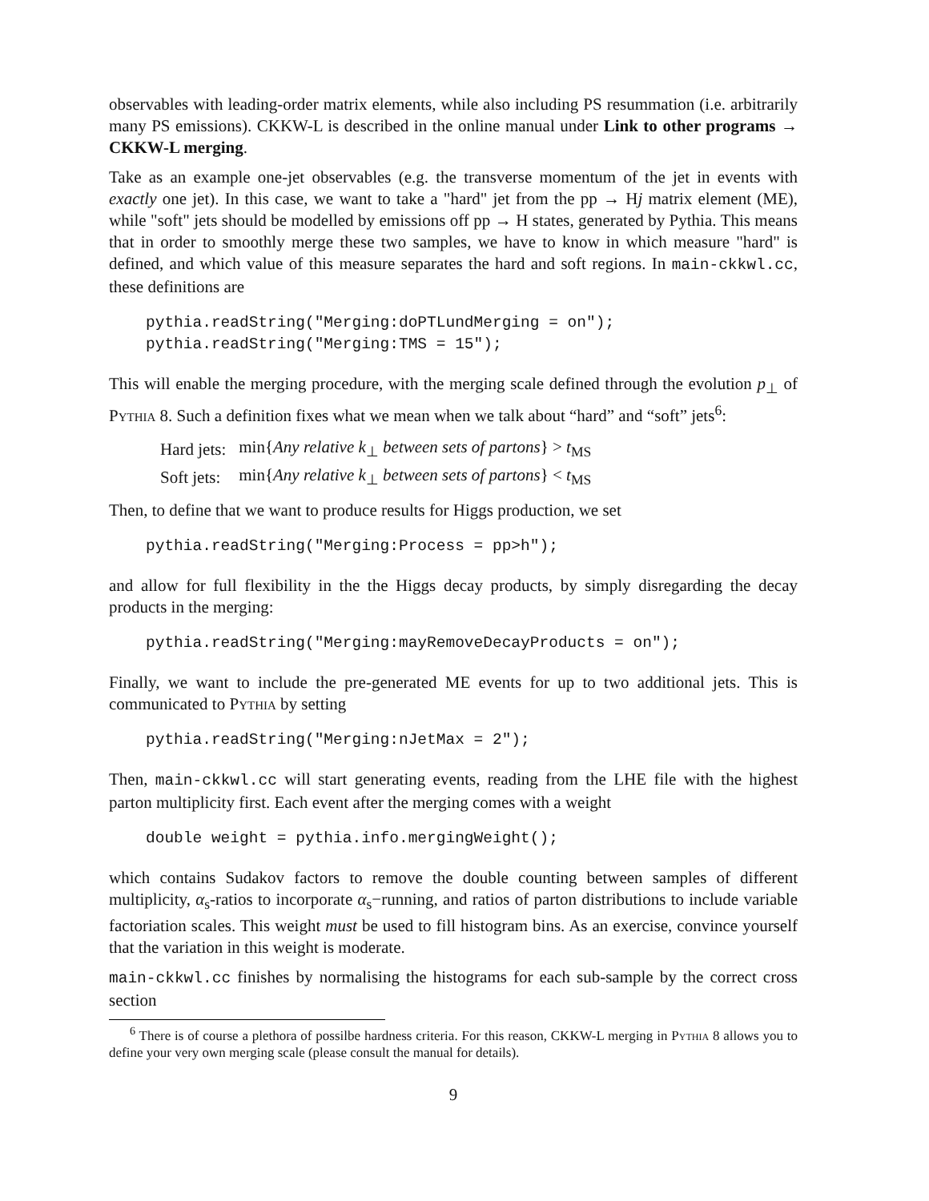observables with leading-order matrix elements, while also including PS resummation (i.e. arbitrarily many PS emissions). CKKW-L is described in the online manual under Link to other programs → CKKW-L merging.
Take as an example one-jet observables (e.g. the transverse momentum of the jet in events with exactly one jet). In this case, we want to take a "hard" jet from the pp → Hj matrix element (ME), while "soft" jets should be modelled by emissions off pp → H states, generated by Pythia. This means that in order to smoothly merge these two samples, we have to know in which measure "hard" is defined, and which value of this measure separates the hard and soft regions. In main-ckkwl.cc, these definitions are
pythia.readString("Merging:doPTLundMerging = on");
pythia.readString("Merging:TMS = 15");
This will enable the merging procedure, with the merging scale defined through the evolution p<sub>⊥</sub> of Pythia 8. Such a definition fixes what we mean when we talk about “hard” and “soft” jets<sup>6</sup>:
| Hard jets: | min{ Any relative k<sub>⊥</sub> between sets of partons } > t<sub>MS</sub> |
| Soft jets: | min{ Any relative k<sub>⊥</sub> between sets of partons } < t<sub>MS</sub> |
Then, to define that we want to produce results for Higgs production, we set
pythia.readString("Merging:Process = pp>h");
and allow for full flexibility in the the Higgs decay products, by simply disregarding the decay products in the merging:
pythia.readString("Merging:mayRemoveDecayProducts = on");
Finally, we want to include the pre-generated ME events for up to two additional jets. This is communicated to Pythia by setting
pythia.readString("Merging:nJetMax = 2");
Then, main-ckkwl.cc will start generating events, reading from the LHE file with the highest parton multiplicity first. Each event after the merging comes with a weight
double weight = pythia.info.mergingWeight();
which contains Sudakov factors to remove the double counting between samples of different multiplicity, α<sub>s</sub>-ratios to incorporate α<sub>s</sub>−running, and ratios of parton distributions to include variable factoriation scales. This weight must be used to fill histogram bins. As an exercise, convince yourself that the variation in this weight is moderate.
main-ckkwl.cc finishes by normalising the histograms for each sub-sample by the correct cross section
<sup>6</sup> There is of course a plethora of possilbe hardness criteria. For this reason, CKKW-L merging in Pythia 8 allows you to define your very own merging scale (please consult the manual for details).
9